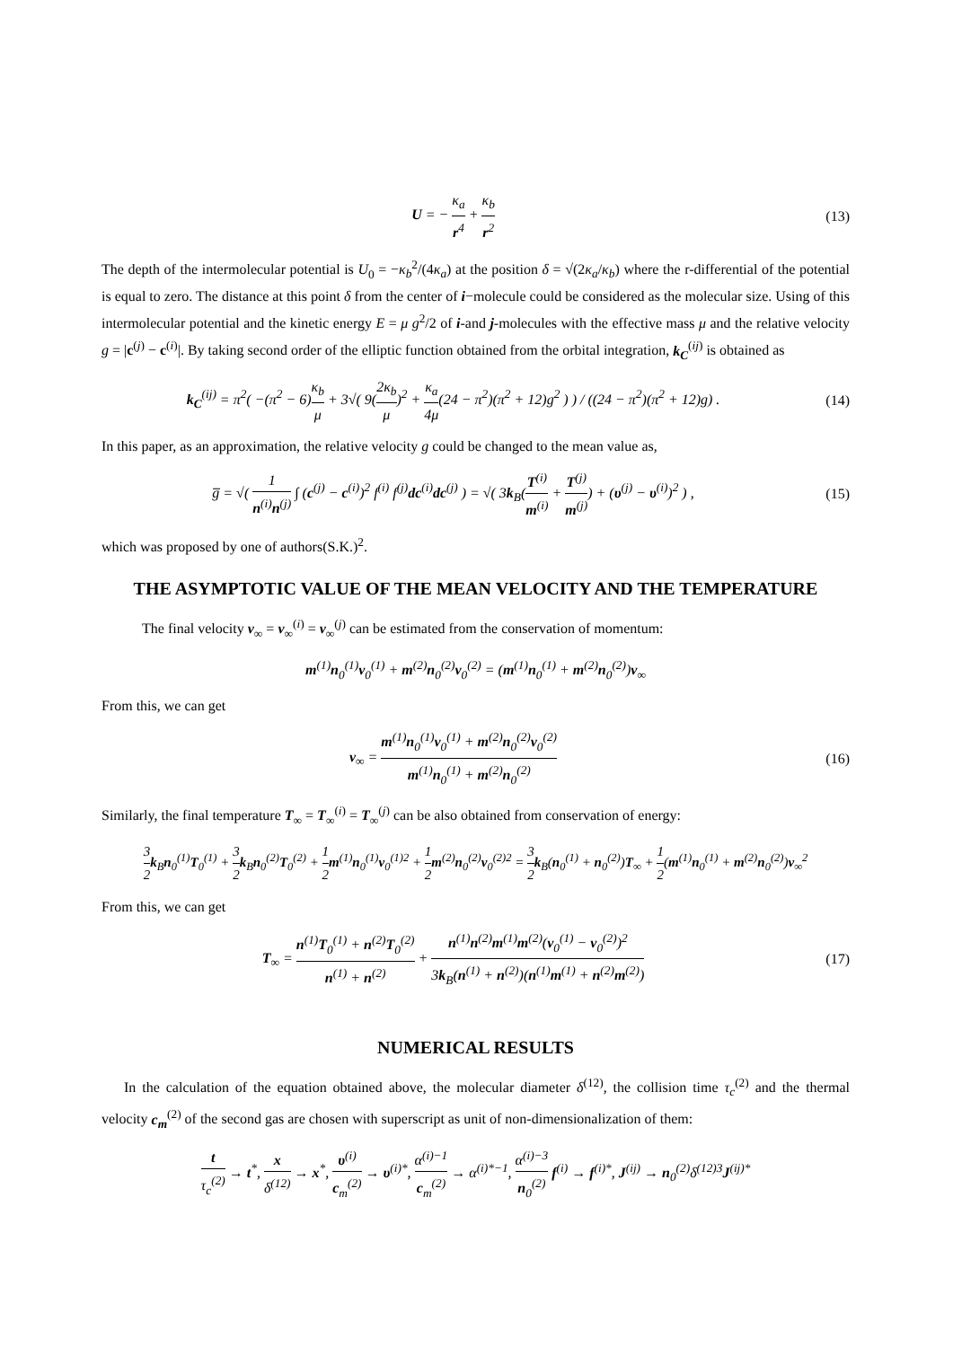U = − κ<sub>a</sub> r<sup>4</sup> + κ<sub>b</sub> r<sup>2</sup> (13)
The depth of the intermolecular potential is U<sub>0</sub> = −κ<sub>b</sub><sup>2</sup>/(4κ<sub>a</sub>) at the position δ = √(2κ<sub>a</sub>/κ<sub>b</sub>) where the r-differential of the potential is equal to zero. The distance at this point δ from the center of i−molecule could be considered as the molecular size. Using of this intermolecular potential and the kinetic energy E = μ g<sup>2</sup>/2 of i-and j-molecules with the effective mass μ and the relative velocity g = |c<sup>(j)</sup> − c<sup>(i)</sup>|. By taking second order of the elliptic function obtained from the orbital integration, k<sub>C</sub><sup>(ij)</sup> is obtained as
k<sub>C</sub><sup>(ij)</sup> = π<sup>2</sup>( −(π<sup>2</sup> − 6)κ<sub>b</sub> μ + 3√( 9(2κ<sub>b</sub> μ)<sup>2</sup> + κ<sub>a</sub> 4μ(24 − π<sup>2</sup>)(π<sup>2</sup> + 12)g<sup>2</sup> ) ) / ((24 − π<sup>2</sup>)(π<sup>2</sup> + 12)g) .
(14)
In this paper, as an approximation, the relative velocity g could be changed to the mean value as,
g̅ = √( 1 n<sup>(i)</sup>n<sup>(j)</sup> ∫ (c<sup>(j)</sup> − c<sup>(i)</sup>)<sup>2</sup> f<sup>(i)</sup> f<sup>(j)</sup>dc<sup>(i)</sup>dc<sup>(j)</sup> ) = √( 3k<sub>B</sub>(T<sup>(i)</sup> m<sup>(i)</sup> + T<sup>(j)</sup> m<sup>(j)</sup>) + (υ<sup>(j)</sup> − υ<sup>(i)</sup>)<sup>2</sup> ) ,
(15)
which was proposed by one of authors(S.K.)<sup>2</sup>.
THE ASYMPTOTIC VALUE OF THE MEAN VELOCITY AND THE TEMPERATURE
The final velocity v<sub>∞</sub> = v<sub>∞</sub><sup>(i)</sup> = v<sub>∞</sub><sup>(j)</sup> can be estimated from the conservation of momentum:
m<sup>(1)</sup>n<sub>0</sub><sup>(1)</sup>v<sub>0</sub><sup>(1)</sup> + m<sup>(2)</sup>n<sub>0</sub><sup>(2)</sup>v<sub>0</sub><sup>(2)</sup> = (m<sup>(1)</sup>n<sub>0</sub><sup>(1)</sup> + m<sup>(2)</sup>n<sub>0</sub><sup>(2)</sup>)v<sub>∞</sub>
From this, we can get
v<sub>∞</sub> = m<sup>(1)</sup>n<sub>0</sub><sup>(1)</sup>v<sub>0</sub><sup>(1)</sup> + m<sup>(2)</sup>n<sub>0</sub><sup>(2)</sup>v<sub>0</sub><sup>(2)</sup> m<sup>(1)</sup>n<sub>0</sub><sup>(1)</sup> + m<sup>(2)</sup>n<sub>0</sub><sup>(2)</sup>
(16)
Similarly, the final temperature T<sub>∞</sub> = T<sub>∞</sub><sup>(i)</sup> = T<sub>∞</sub><sup>(j)</sup> can be also obtained from conservation of energy:
3 2 k<sub>B</sub>n<sub>0</sub><sup>(1)</sup>T<sub>0</sub><sup>(1)</sup> + 3 2 k<sub>B</sub>n<sub>0</sub><sup>(2)</sup>T<sub>0</sub><sup>(2)</sup> + 1 2 m<sup>(1)</sup>n<sub>0</sub><sup>(1)</sup>v<sub>0</sub><sup>(1)2</sup> + 1 2 m<sup>(2)</sup>n<sub>0</sub><sup>(2)</sup>v<sub>0</sub><sup>(2)2</sup> = 3 2 k<sub>B</sub>(n<sub>0</sub><sup>(1)</sup> + n<sub>0</sub><sup>(2)</sup>)T<sub>∞</sub> + 1 2(m<sup>(1)</sup>n<sub>0</sub><sup>(1)</sup> + m<sup>(2)</sup>n<sub>0</sub><sup>(2)</sup>)v<sub>∞</sub><sup>2</sup>
From this, we can get
T<sub>∞</sub> = n<sup>(1)</sup>T<sub>0</sub><sup>(1)</sup> + n<sup>(2)</sup>T<sub>0</sub><sup>(2)</sup> n<sup>(1)</sup> + n<sup>(2)</sup> + n<sup>(1)</sup>n<sup>(2)</sup>m<sup>(1)</sup>m<sup>(2)</sup>(v<sub>0</sub><sup>(1)</sup> − v<sub>0</sub><sup>(2)</sup>)<sup>2</sup> 3k<sub>B</sub>(n<sup>(1)</sup> + n<sup>(2)</sup>)(n<sup>(1)</sup>m<sup>(1)</sup> + n<sup>(2)</sup>m<sup>(2)</sup>)
(17)
NUMERICAL RESULTS
In the calculation of the equation obtained above, the molecular diameter δ<sup>(12)</sup>, the collision time τ<sub>c</sub><sup>(2)</sup> and the thermal velocity c<sub>m</sub><sup>(2)</sup> of the second gas are chosen with superscript as unit of non-dimensionalization of them:
t τ<sub>c</sub><sup>(2)</sup> → t<sup>*</sup>, x δ<sup>(12)</sup> → x<sup>*</sup>, υ<sup>(i)</sup> c<sub>m</sub><sup>(2)</sup> → υ<sup>(i)*</sup>, α<sup>(i)−1</sup> c<sub>m</sub><sup>(2)</sup> → α<sup>(i)*−1</sup>, α<sup>(i)−3</sup> n<sub>0</sub><sup>(2)</sup> f<sup>(i)</sup> → f<sup>(i)*</sup>, J<sup>(ij)</sup> → n<sub>0</sub><sup>(2)</sup>δ<sup>(12)3</sup>J<sup>(ij)*</sup>